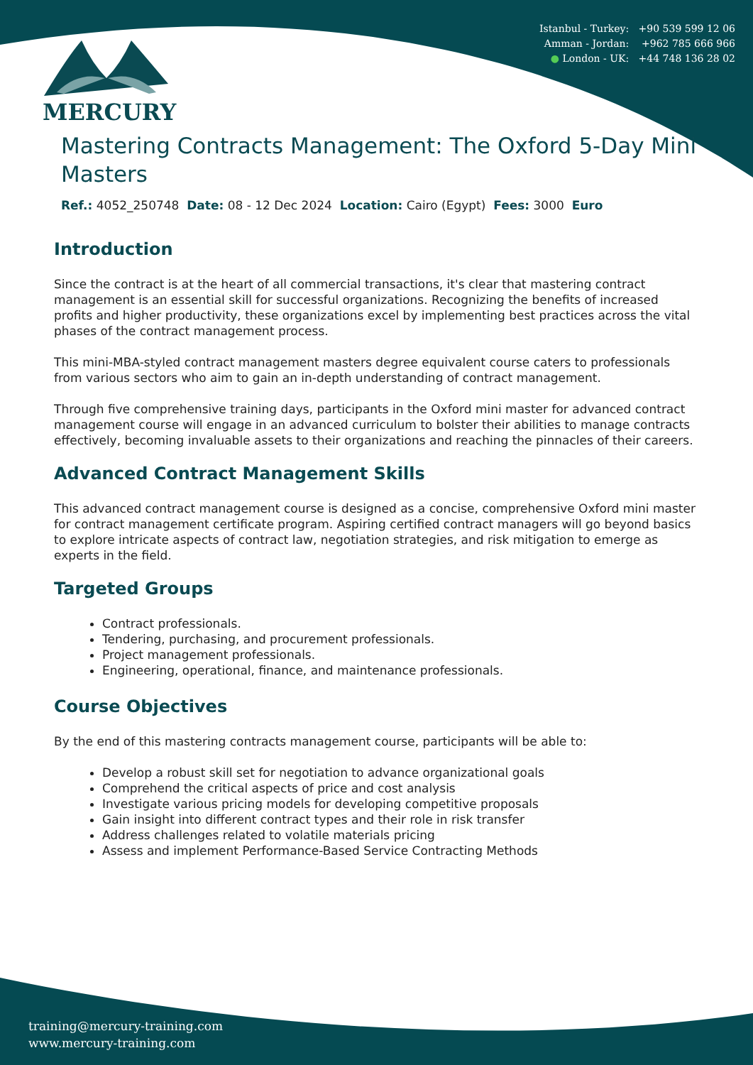Istanbul - Turkey: +90 539 599 12 06
Amman - Jordan: +962 785 666 966
● London - UK: +44 748 136 28 02
MERCURY
Mastering Contracts Management: The Oxford 5-Day Mini Masters
Ref.: 4052_250748 Date: 08 - 12 Dec 2024 Location: Cairo (Egypt) Fees: 3000 Euro
Introduction
Since the contract is at the heart of all commercial transactions, it's clear that mastering contract management is an essential skill for successful organizations. Recognizing the benefits of increased profits and higher productivity, these organizations excel by implementing best practices across the vital phases of the contract management process.
This mini-MBA-styled contract management masters degree equivalent course caters to professionals from various sectors who aim to gain an in-depth understanding of contract management.
Through five comprehensive training days, participants in the Oxford mini master for advanced contract management course will engage in an advanced curriculum to bolster their abilities to manage contracts effectively, becoming invaluable assets to their organizations and reaching the pinnacles of their careers.
Advanced Contract Management Skills
This advanced contract management course is designed as a concise, comprehensive Oxford mini master for contract management certificate program. Aspiring certified contract managers will go beyond basics to explore intricate aspects of contract law, negotiation strategies, and risk mitigation to emerge as experts in the field.
Targeted Groups
Contract professionals.
Tendering, purchasing, and procurement professionals.
Project management professionals.
Engineering, operational, finance, and maintenance professionals.
Course Objectives
By the end of this mastering contracts management course, participants will be able to:
Develop a robust skill set for negotiation to advance organizational goals
Comprehend the critical aspects of price and cost analysis
Investigate various pricing models for developing competitive proposals
Gain insight into different contract types and their role in risk transfer
Address challenges related to volatile materials pricing
Assess and implement Performance-Based Service Contracting Methods
training@mercury-training.com
www.mercury-training.com